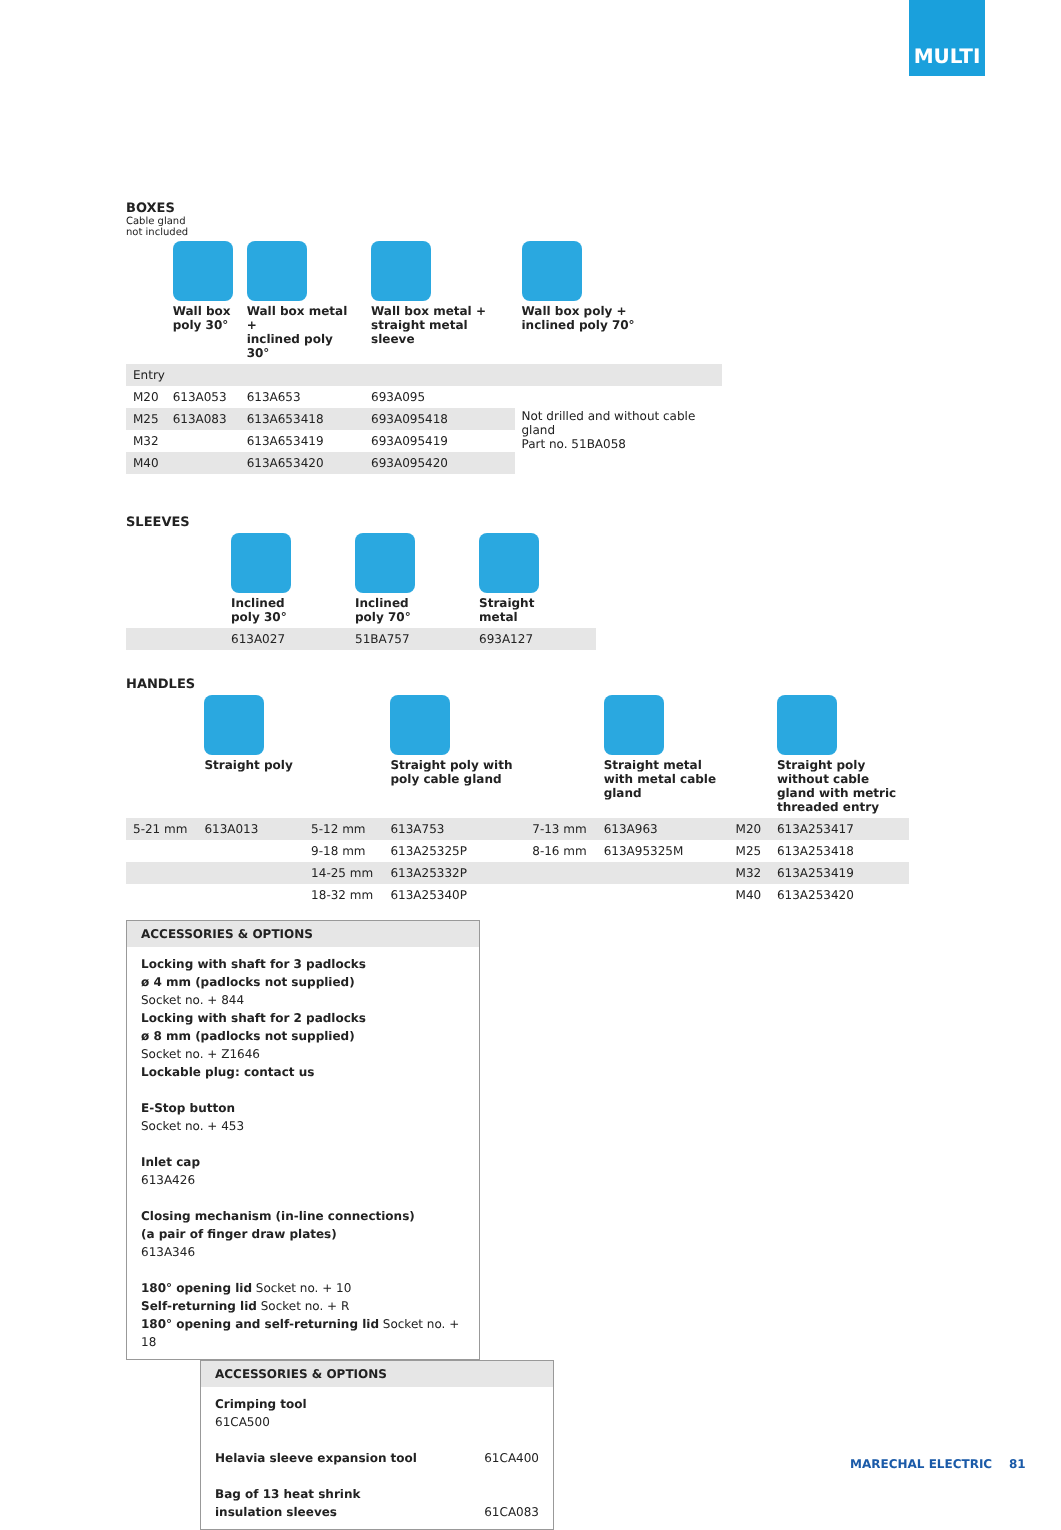MULTI
BOXES
Cable gland
not included
| | Wall box poly 30° | Wall box metal + inclined poly 30° | Wall box metal + straight metal sleeve | Wall box poly + inclined poly 70° |
| Entry | | | | |
| M20 | 613A053 | 613A653 | 693A095 | Not drilled and without cable gland Part no. 51BA058 |
| M25 | 613A083 | 613A653418 | 693A095418 | |
| M32 | | 613A653419 | 693A095419 | |
| M40 | | 613A653420 | 693A095420 | |
SLEEVES
| | Inclined poly 30° | Inclined poly 70° | Straight metal |
| | 613A027 | 51BA757 | 693A127 |
HANDLES
| | Straight poly | | Straight poly with poly cable gland | | Straight metal with metal cable gland | | Straight poly without cable gland with metric threaded entry |
| 5-21 mm | 613A013 | 5-12 mm | 613A753 | 7-13 mm | 613A963 | M20 | 613A253417 |
| | | 9-18 mm | 613A25325P | 8-16 mm | 613A95325M | M25 | 613A253418 |
| | | 14-25 mm | 613A25332P | | | M32 | 613A253419 |
| | | 18-32 mm | 613A25340P | | | M40 | 613A253420 |
ACCESSORIES & OPTIONS
Locking with shaft for 3 padlocks
ø 4 mm (padlocks not supplied)
Socket no. + 844
Locking with shaft for 2 padlocks
ø 8 mm (padlocks not supplied)
Socket no. + Z1646
Lockable plug: contact us
E-Stop button
Socket no. + 453
Inlet cap
613A426
Closing mechanism (in-line connections)
(a pair of finger draw plates)
613A346
180° opening lid Socket no. + 10
Self-returning lid Socket no. + R
180° opening and self-returning lid Socket no. + 18
ACCESSORIES & OPTIONS
Crimping tool
61CA500
Helavia sleeve expansion tool 61CA400
Bag of 13 heat shrink
insulation sleeves 61CA083
MARECHAL ELECTRIC 81